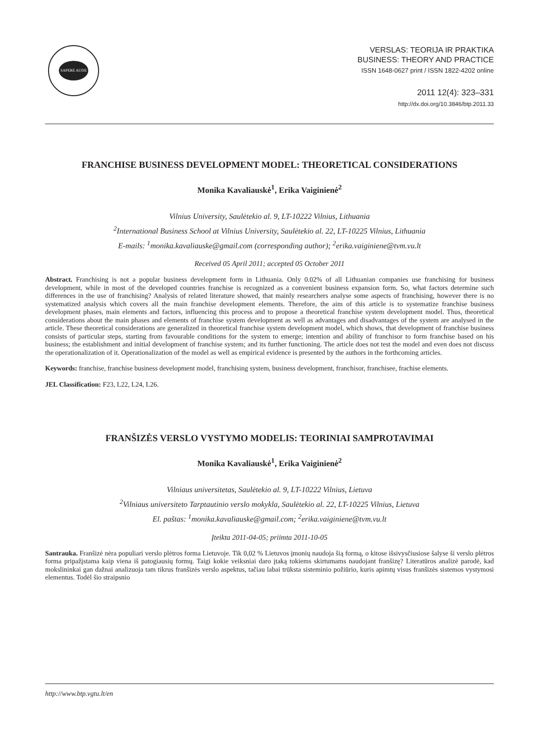SAPERE AUDE
VERSLAS: TEORIJA IR PRAKTIKA
BUSINESS: THEORY AND PRACTICE
ISSN 1648-0627 print / ISSN 1822-4202 online
2011 12(4): 323–331
http://dx.doi.org/10.3846/btp.2011.33
FRANCHISE BUSINESS DEVELOPMENT MODEL: THEORETICAL CONSIDERATIONS
Monika Kavaliauskė<sup>1</sup>, Erika Vaiginienė<sup>2</sup>
Vilnius University, Saulėtekio al. 9, LT-10222 Vilnius, Lithuania
<sup>2</sup> International Business School at Vilnius University, Saulėtekio al. 22, LT-10225 Vilnius, Lithuania
E-mails: <sup>1</sup>monika.kavaliauske@gmail.com (corresponding author); <sup>2</sup>erika.vaiginiene@tvm.vu.lt
Received 05 April 2011; accepted 05 October 2011
Abstract. Franchising is not a popular business development form in Lithuania. Only 0.02% of all Lithuanian companies use franchising for business development, while in most of the developed countries franchise is recognized as a convenient business expansion form. So, what factors determine such differences in the use of franchising? Analysis of related literature showed, that mainly researchers analyse some aspects of franchising, however there is no systematized analysis which covers all the main franchise development elements. Therefore, the aim of this article is to systematize franchise business development phases, main elements and factors, influencing this process and to propose a theoretical franchise system development model. Thus, theoretical considerations about the main phases and elements of franchise system development as well as advantages and disadvantages of the system are analysed in the article. These theoretical considerations are generalized in theoretical franchise system development model, which shows, that development of franchise business consists of particular steps, starting from favourable conditions for the system to emerge; intention and ability of franchisor to form franchise based on his business; the establishment and initial development of franchise system; and its further functioning. The article does not test the model and even does not discuss the operationalization of it. Operationalization of the model as well as empirical evidence is presented by the authors in the forthcoming articles.
Keywords: franchise, franchise business development model, franchising system, business development, franchisor, franchisee, frachise elements.
JEL Classification: F23, L22, L24, L26.
FRANŠIZĖS VERSLO VYSTYMO MODELIS: TEORINIAI SAMPROTAVIMAI
Monika Kavaliauskė<sup>1</sup>, Erika Vaiginienė<sup>2</sup>
Vilniaus universitetas, Saulėtekio al. 9, LT-10222 Vilnius, Lietuva
<sup>2</sup> Vilniaus universiteto Tarptautinio verslo mokykla, Saulėtekio al. 22, LT-10225 Vilnius, Lietuva
El. paštas: <sup>1</sup>monika.kavaliauske@gmail.com; <sup>2</sup>erika.vaiginiene@tvm.vu.lt
Įteikta 2011-04-05; priimta 2011-10-05
Santrauka. Franšizė nėra populiari verslo plėtros forma Lietuvoje. Tik 0,02 % Lietuvos įmonių naudoja šią formą, o kitose išsivysčiusiose šalyse ši verslo plėtros forma pripažįstama kaip viena iš patogiausių formų. Taigi kokie veiksniai daro įtaką tokiems skirtumams naudojant franšizę? Literatūros analizė parodė, kad mokslininkai gan dažnai analizuoja tam tikrus franšizės verslo aspektus, tačiau labai trūksta sisteminio požiūrio, kuris apimtų visus franšizės sistemos vystymosi elementus. Todėl šio straipsnio
http://www.btp.vgtu.lt/en